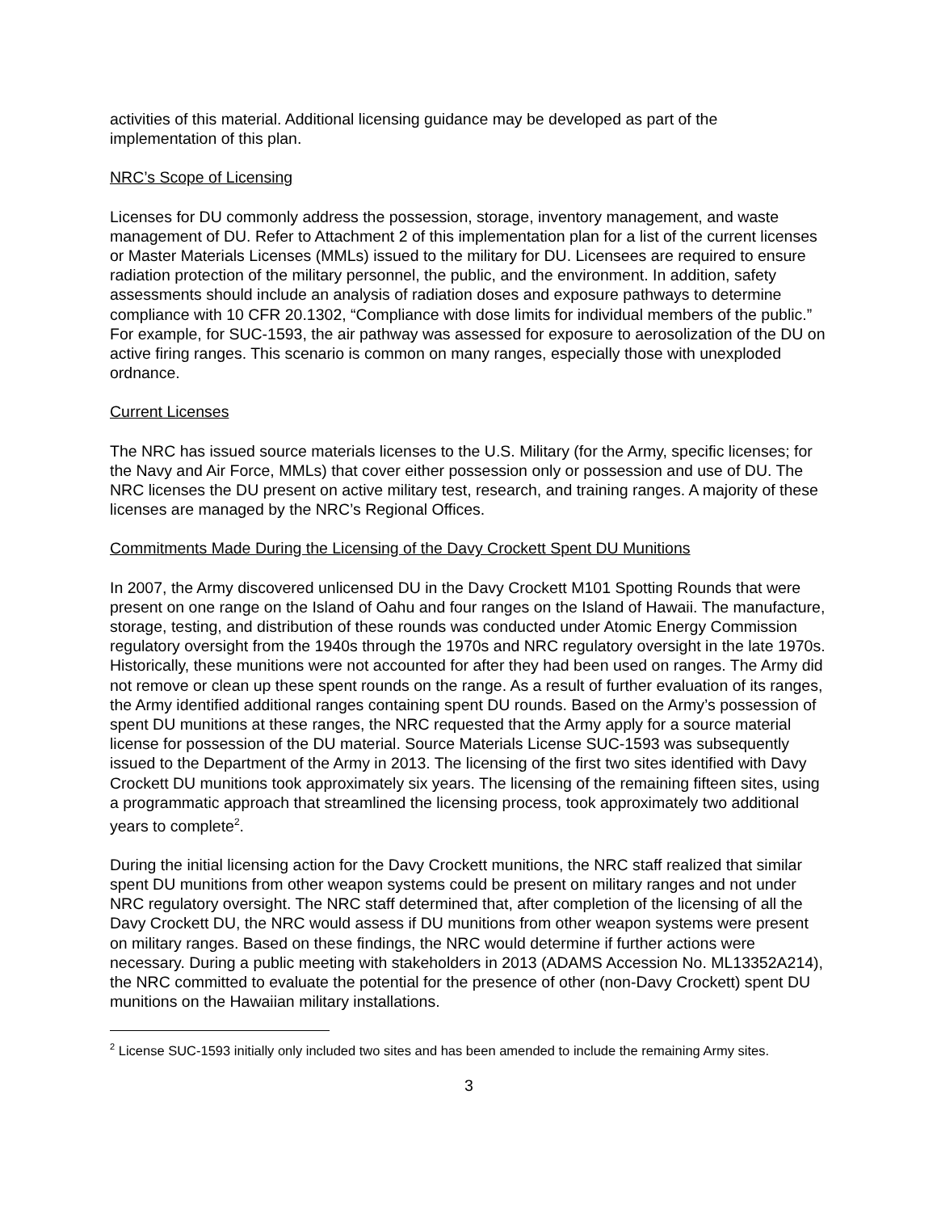activities of this material. Additional licensing guidance may be developed as part of the implementation of this plan.
NRC’s Scope of Licensing
Licenses for DU commonly address the possession, storage, inventory management, and waste management of DU. Refer to Attachment 2 of this implementation plan for a list of the current licenses or Master Materials Licenses (MMLs) issued to the military for DU. Licensees are required to ensure radiation protection of the military personnel, the public, and the environment. In addition, safety assessments should include an analysis of radiation doses and exposure pathways to determine compliance with 10 CFR 20.1302, “Compliance with dose limits for individual members of the public.” For example, for SUC-1593, the air pathway was assessed for exposure to aerosolization of the DU on active firing ranges. This scenario is common on many ranges, especially those with unexploded ordnance.
Current Licenses
The NRC has issued source materials licenses to the U.S. Military (for the Army, specific licenses; for the Navy and Air Force, MMLs) that cover either possession only or possession and use of DU. The NRC licenses the DU present on active military test, research, and training ranges. A majority of these licenses are managed by the NRC’s Regional Offices.
Commitments Made During the Licensing of the Davy Crockett Spent DU Munitions
In 2007, the Army discovered unlicensed DU in the Davy Crockett M101 Spotting Rounds that were present on one range on the Island of Oahu and four ranges on the Island of Hawaii. The manufacture, storage, testing, and distribution of these rounds was conducted under Atomic Energy Commission regulatory oversight from the 1940s through the 1970s and NRC regulatory oversight in the late 1970s. Historically, these munitions were not accounted for after they had been used on ranges. The Army did not remove or clean up these spent rounds on the range. As a result of further evaluation of its ranges, the Army identified additional ranges containing spent DU rounds. Based on the Army’s possession of spent DU munitions at these ranges, the NRC requested that the Army apply for a source material license for possession of the DU material. Source Materials License SUC-1593 was subsequently issued to the Department of the Army in 2013. The licensing of the first two sites identified with Davy Crockett DU munitions took approximately six years. The licensing of the remaining fifteen sites, using a programmatic approach that streamlined the licensing process, took approximately two additional years to complete<sup>2</sup>.
During the initial licensing action for the Davy Crockett munitions, the NRC staff realized that similar spent DU munitions from other weapon systems could be present on military ranges and not under NRC regulatory oversight. The NRC staff determined that, after completion of the licensing of all the Davy Crockett DU, the NRC would assess if DU munitions from other weapon systems were present on military ranges. Based on these findings, the NRC would determine if further actions were necessary. During a public meeting with stakeholders in 2013 (ADAMS Accession No. ML13352A214), the NRC committed to evaluate the potential for the presence of other (non-Davy Crockett) spent DU munitions on the Hawaiian military installations.
<sup>2</sup> License SUC-1593 initially only included two sites and has been amended to include the remaining Army sites.
3